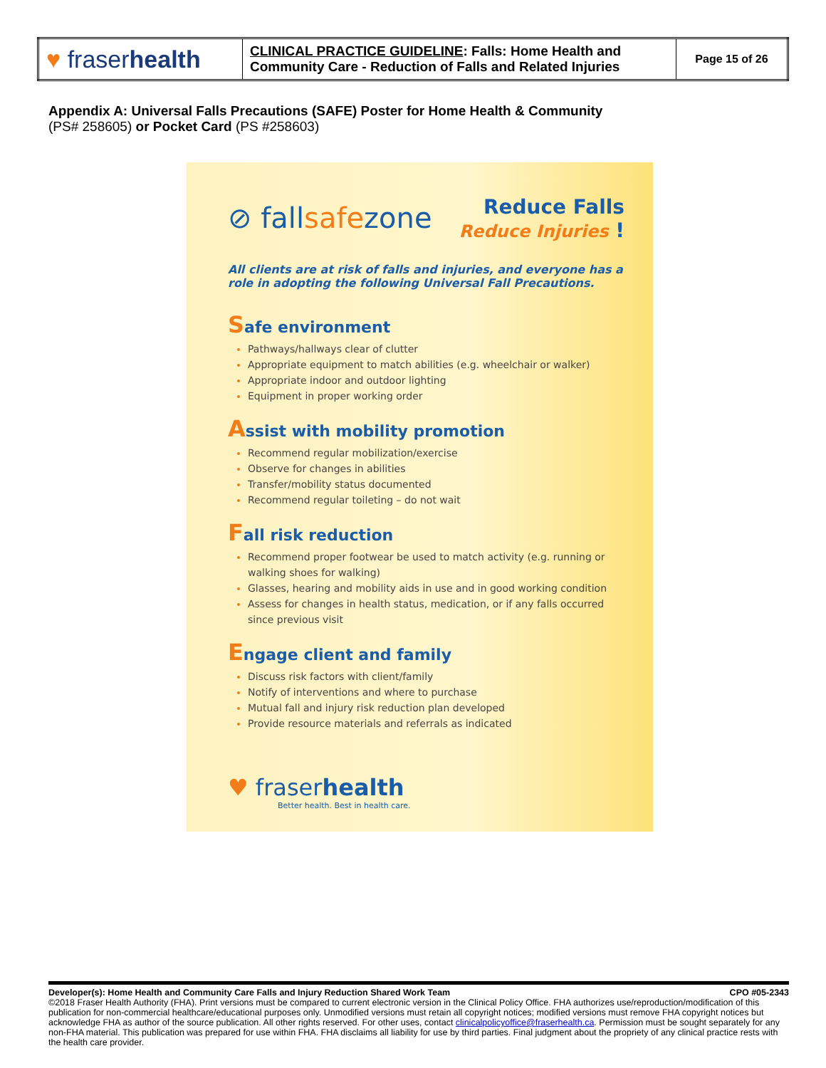| ♥ fraser health | CLINICAL PRACTICE GUIDELINE : Falls: Home Health and Community Care - Reduction of Falls and Related Injuries | Page 15 of 26 |
Appendix A: Universal Falls Precautions (SAFE) Poster for Home Health & Community
(PS# 258605) or Pocket Card (PS #258603)
⊘ fallsafezone
Reduce Falls
Reduce Injuries !
All clients are at risk of falls and injuries, and everyone has a role in adopting the following Universal Fall Precautions.
Safe environment
Pathways/hallways clear of clutter
Appropriate equipment to match abilities (e.g. wheelchair or walker)
Appropriate indoor and outdoor lighting
Equipment in proper working order
Assist with mobility promotion
Recommend regular mobilization/exercise
Observe for changes in abilities
Transfer/mobility status documented
Recommend regular toileting – do not wait
Fall risk reduction
Recommend proper footwear be used to match activity (e.g. running or walking shoes for walking)
Glasses, hearing and mobility aids in use and in good working condition
Assess for changes in health status, medication, or if any falls occurred since previous visit
Engage client and family
Discuss risk factors with client/family
Notify of interventions and where to purchase
Mutual fall and injury risk reduction plan developed
Provide resource materials and referrals as indicated
♥ fraserhealth
Better health. Best in health care.
Developer(s): Home Health and Community Care Falls and Injury Reduction Shared Work Team CPO #05-2343
©2018 Fraser Health Authority (FHA). Print versions must be compared to current electronic version in the Clinical Policy Office. FHA authorizes use/reproduction/modification of this publication for non-commercial healthcare/educational purposes only. Unmodified versions must retain all copyright notices; modified versions must remove FHA copyright notices but acknowledge FHA as author of the source publication. All other rights reserved. For other uses, contact clinicalpolicyoffice@fraserhealth.ca. Permission must be sought separately for any non-FHA material. This publication was prepared for use within FHA. FHA disclaims all liability for use by third parties. Final judgment about the propriety of any clinical practice rests with the health care provider.